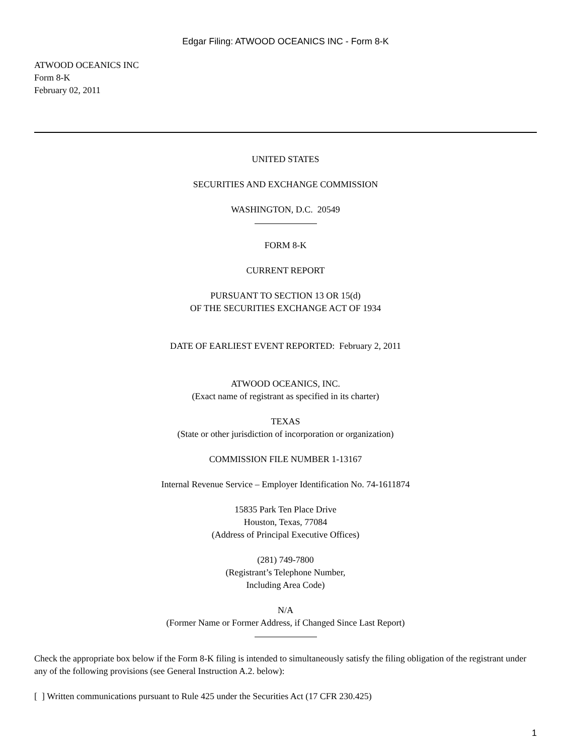Edgar Filing: ATWOOD OCEANICS INC - Form 8-K
ATWOOD OCEANICS INC
Form 8-K
February 02, 2011
UNITED STATES
SECURITIES AND EXCHANGE COMMISSION
WASHINGTON, D.C. 20549
FORM 8-K
CURRENT REPORT
PURSUANT TO SECTION 13 OR 15(d)
OF THE SECURITIES EXCHANGE ACT OF 1934
DATE OF EARLIEST EVENT REPORTED: February 2, 2011
ATWOOD OCEANICS, INC.
(Exact name of registrant as specified in its charter)
TEXAS
(State or other jurisdiction of incorporation or organization)
COMMISSION FILE NUMBER 1-13167
Internal Revenue Service – Employer Identification No. 74-1611874
15835 Park Ten Place Drive
Houston, Texas, 77084
(Address of Principal Executive Offices)
(281) 749-7800
(Registrant’s Telephone Number,
Including Area Code)
N/A
(Former Name or Former Address, if Changed Since Last Report)
Check the appropriate box below if the Form 8-K filing is intended to simultaneously satisfy the filing obligation of the registrant under any of the following provisions (see General Instruction A.2. below):
[ ] Written communications pursuant to Rule 425 under the Securities Act (17 CFR 230.425)
1